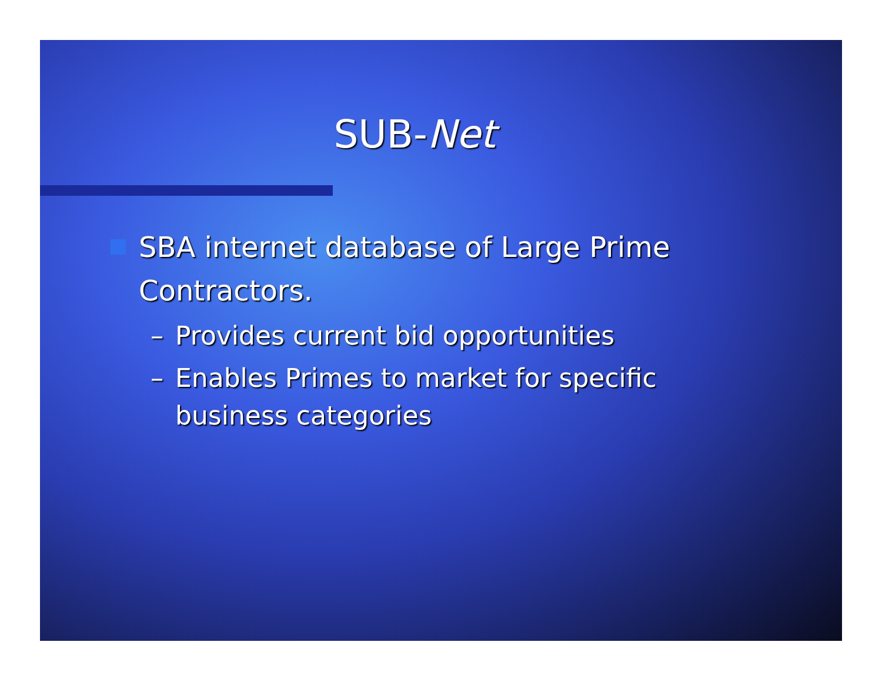SUB-Net
SBA internet database of Large Prime Contractors.
– Provides current bid opportunities
– Enables Primes to market for specific business categories